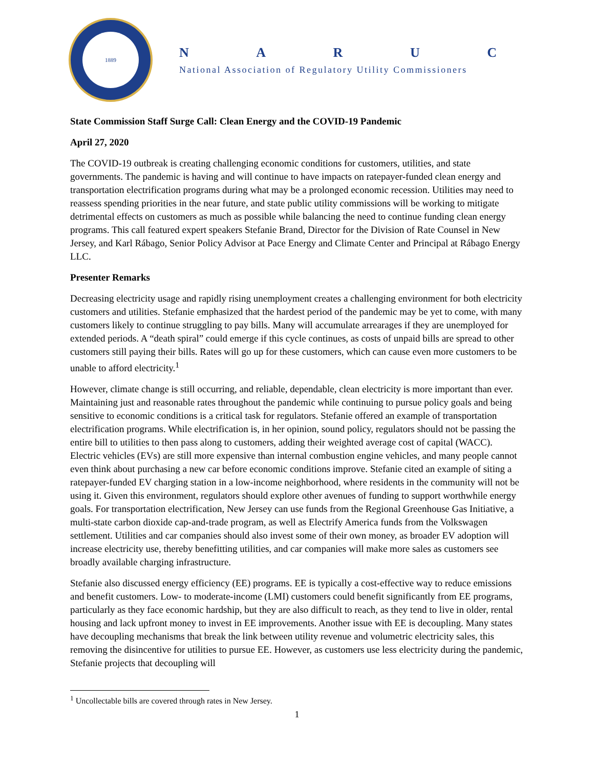1889
N A R U C
National Association of Regulatory Utility Commissioners
State Commission Staff Surge Call: Clean Energy and the COVID-19 Pandemic
April 27, 2020
The COVID-19 outbreak is creating challenging economic conditions for customers, utilities, and state governments. The pandemic is having and will continue to have impacts on ratepayer-funded clean energy and transportation electrification programs during what may be a prolonged economic recession. Utilities may need to reassess spending priorities in the near future, and state public utility commissions will be working to mitigate detrimental effects on customers as much as possible while balancing the need to continue funding clean energy programs. This call featured expert speakers Stefanie Brand, Director for the Division of Rate Counsel in New Jersey, and Karl Rábago, Senior Policy Advisor at Pace Energy and Climate Center and Principal at Rábago Energy LLC.
Presenter Remarks
Decreasing electricity usage and rapidly rising unemployment creates a challenging environment for both electricity customers and utilities. Stefanie emphasized that the hardest period of the pandemic may be yet to come, with many customers likely to continue struggling to pay bills. Many will accumulate arrearages if they are unemployed for extended periods. A “death spiral” could emerge if this cycle continues, as costs of unpaid bills are spread to other customers still paying their bills. Rates will go up for these customers, which can cause even more customers to be unable to afford electricity.<sup>1</sup>
However, climate change is still occurring, and reliable, dependable, clean electricity is more important than ever. Maintaining just and reasonable rates throughout the pandemic while continuing to pursue policy goals and being sensitive to economic conditions is a critical task for regulators. Stefanie offered an example of transportation electrification programs. While electrification is, in her opinion, sound policy, regulators should not be passing the entire bill to utilities to then pass along to customers, adding their weighted average cost of capital (WACC). Electric vehicles (EVs) are still more expensive than internal combustion engine vehicles, and many people cannot even think about purchasing a new car before economic conditions improve. Stefanie cited an example of siting a ratepayer-funded EV charging station in a low-income neighborhood, where residents in the community will not be using it. Given this environment, regulators should explore other avenues of funding to support worthwhile energy goals. For transportation electrification, New Jersey can use funds from the Regional Greenhouse Gas Initiative, a multi-state carbon dioxide cap-and-trade program, as well as Electrify America funds from the Volkswagen settlement. Utilities and car companies should also invest some of their own money, as broader EV adoption will increase electricity use, thereby benefitting utilities, and car companies will make more sales as customers see broadly available charging infrastructure.
Stefanie also discussed energy efficiency (EE) programs. EE is typically a cost-effective way to reduce emissions and benefit customers. Low- to moderate-income (LMI) customers could benefit significantly from EE programs, particularly as they face economic hardship, but they are also difficult to reach, as they tend to live in older, rental housing and lack upfront money to invest in EE improvements. Another issue with EE is decoupling. Many states have decoupling mechanisms that break the link between utility revenue and volumetric electricity sales, this removing the disincentive for utilities to pursue EE. However, as customers use less electricity during the pandemic, Stefanie projects that decoupling will
<sup>1</sup> Uncollectable bills are covered through rates in New Jersey.
1